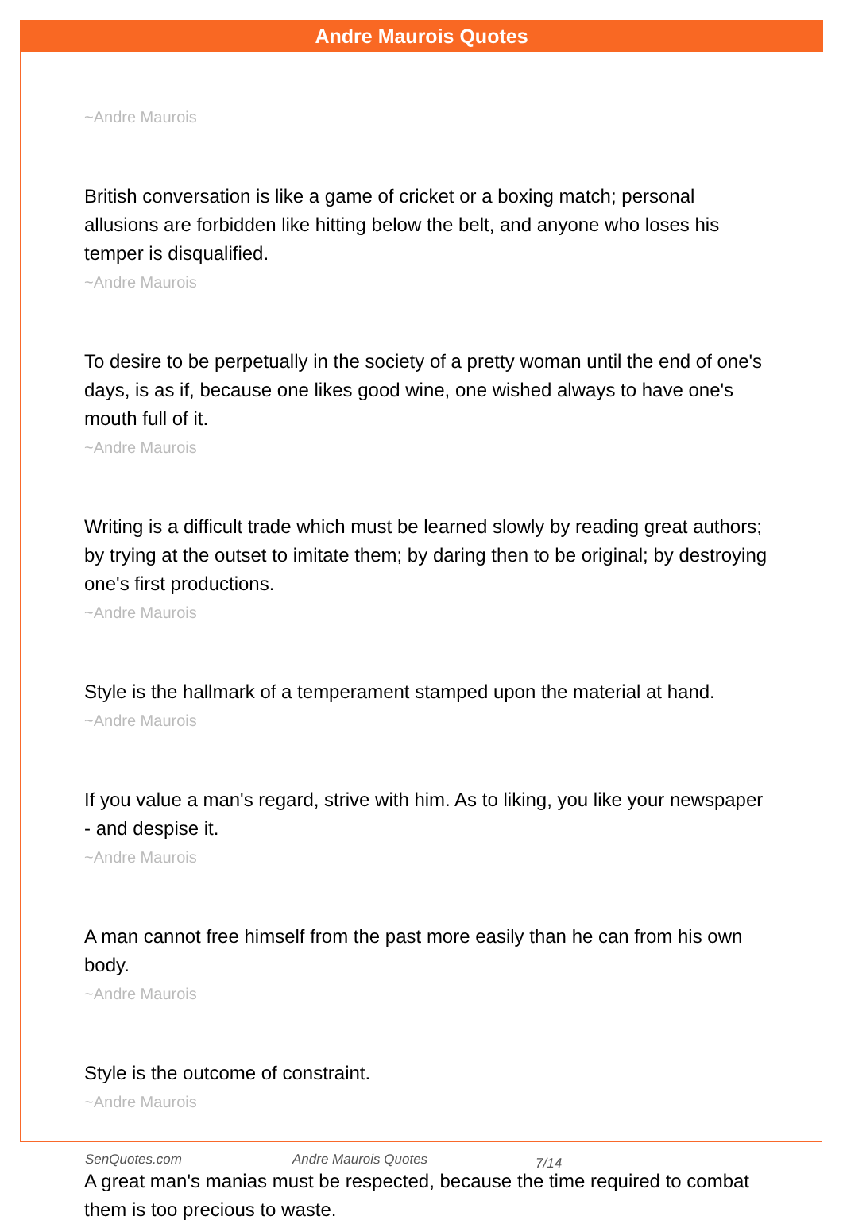Andre Maurois Quotes
~Andre Maurois
British conversation is like a game of cricket or a boxing match; personal allusions are forbidden like hitting below the belt, and anyone who loses his temper is disqualified.
~Andre Maurois
To desire to be perpetually in the society of a pretty woman until the end of one's days, is as if, because one likes good wine, one wished always to have one's mouth full of it.
~Andre Maurois
Writing is a difficult trade which must be learned slowly by reading great authors; by trying at the outset to imitate them; by daring then to be original; by destroying one's first productions.
~Andre Maurois
Style is the hallmark of a temperament stamped upon the material at hand.
~Andre Maurois
If you value a man's regard, strive with him. As to liking, you like your newspaper - and despise it.
~Andre Maurois
A man cannot free himself from the past more easily than he can from his own body.
~Andre Maurois
Style is the outcome of constraint.
~Andre Maurois
A great man's manias must be respected, because the time required to combat them is too precious to waste.
SenQuotes.com Andre Maurois Quotes 7/14